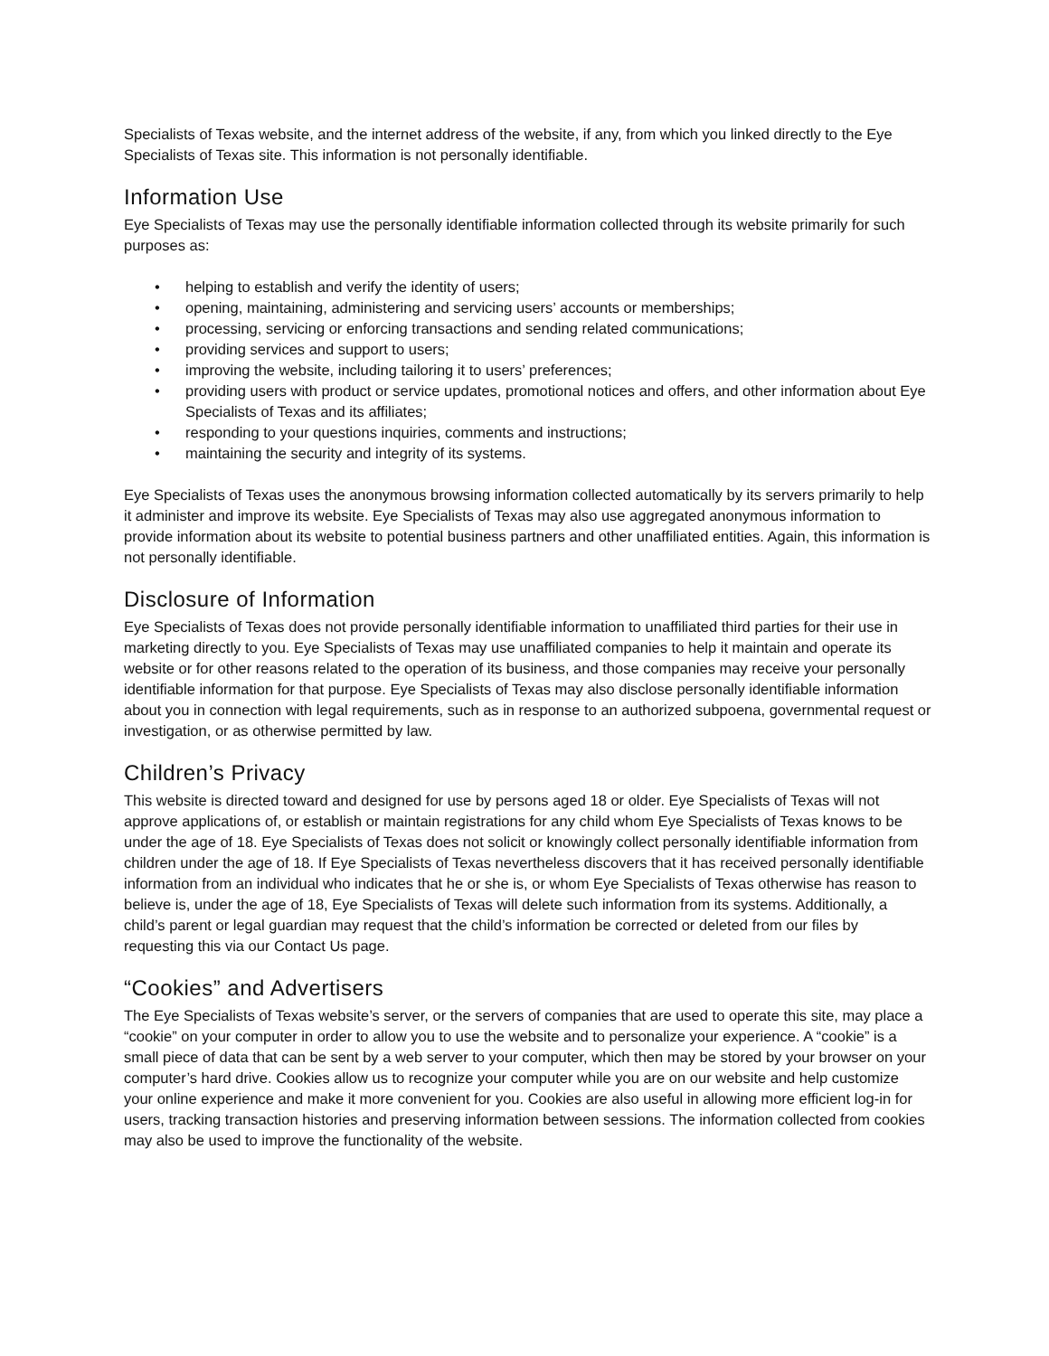Specialists of Texas website, and the internet address of the website, if any, from which you linked directly to the Eye Specialists of Texas site. This information is not personally identifiable.
Information Use
Eye Specialists of Texas may use the personally identifiable information collected through its website primarily for such purposes as:
• helping to establish and verify the identity of users;
• opening, maintaining, administering and servicing users’ accounts or memberships;
• processing, servicing or enforcing transactions and sending related communications;
• providing services and support to users;
• improving the website, including tailoring it to users’ preferences;
• providing users with product or service updates, promotional notices and offers, and other information about Eye Specialists of Texas and its affiliates;
• responding to your questions inquiries, comments and instructions;
• maintaining the security and integrity of its systems.
Eye Specialists of Texas uses the anonymous browsing information collected automatically by its servers primarily to help it administer and improve its website. Eye Specialists of Texas may also use aggregated anonymous information to provide information about its website to potential business partners and other unaffiliated entities. Again, this information is not personally identifiable.
Disclosure of Information
Eye Specialists of Texas does not provide personally identifiable information to unaffiliated third parties for their use in marketing directly to you. Eye Specialists of Texas may use unaffiliated companies to help it maintain and operate its website or for other reasons related to the operation of its business, and those companies may receive your personally identifiable information for that purpose. Eye Specialists of Texas may also disclose personally identifiable information about you in connection with legal requirements, such as in response to an authorized subpoena, governmental request or investigation, or as otherwise permitted by law.
Children’s Privacy
This website is directed toward and designed for use by persons aged 18 or older. Eye Specialists of Texas will not approve applications of, or establish or maintain registrations for any child whom Eye Specialists of Texas knows to be under the age of 18. Eye Specialists of Texas does not solicit or knowingly collect personally identifiable information from children under the age of 18. If Eye Specialists of Texas nevertheless discovers that it has received personally identifiable information from an individual who indicates that he or she is, or whom Eye Specialists of Texas otherwise has reason to believe is, under the age of 18, Eye Specialists of Texas will delete such information from its systems. Additionally, a child’s parent or legal guardian may request that the child’s information be corrected or deleted from our files by requesting this via our Contact Us page.
“Cookies” and Advertisers
The Eye Specialists of Texas website’s server, or the servers of companies that are used to operate this site, may place a “cookie” on your computer in order to allow you to use the website and to personalize your experience. A “cookie” is a small piece of data that can be sent by a web server to your computer, which then may be stored by your browser on your computer’s hard drive. Cookies allow us to recognize your computer while you are on our website and help customize your online experience and make it more convenient for you. Cookies are also useful in allowing more efficient log-in for users, tracking transaction histories and preserving information between sessions. The information collected from cookies may also be used to improve the functionality of the website.